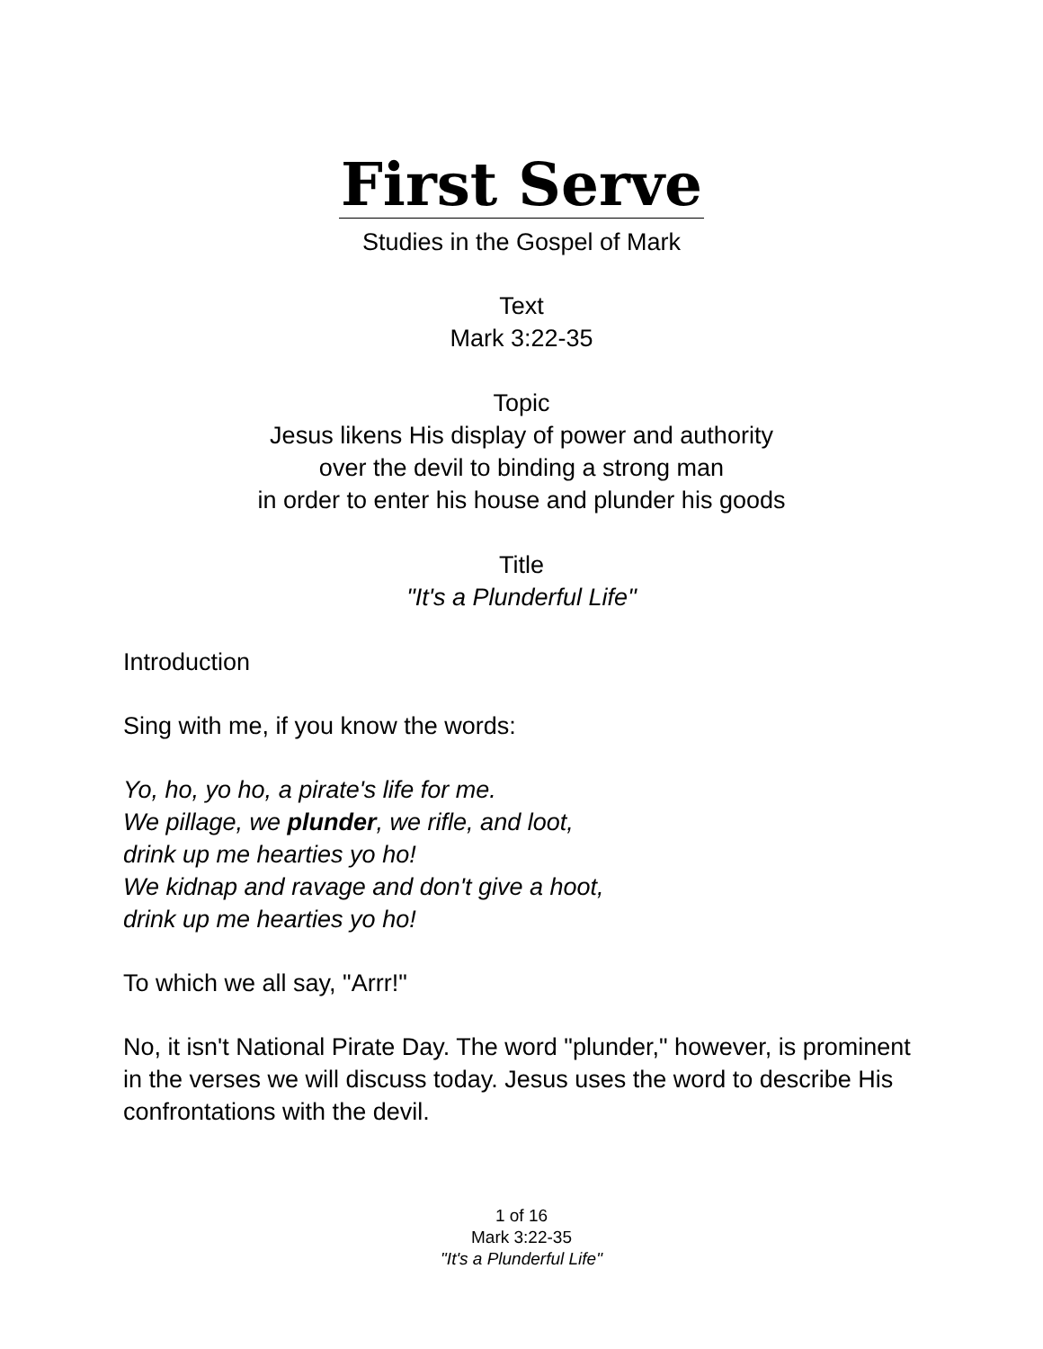First Serve
Studies in the Gospel of Mark
Text
Mark 3:22-35
Topic
Jesus likens His display of power and authority
over the devil to binding a strong man
in order to enter his house and plunder his goods
Title
"It's a Plunderful Life"
Introduction
Sing with me, if you know the words:
Yo, ho, yo ho, a pirate's life for me.
We pillage, we plunder, we rifle, and loot,
drink up me hearties yo ho!
We kidnap and ravage and don't give a hoot,
drink up me hearties yo ho!
To which we all say, "Arrr!"
No, it isn't National Pirate Day. The word "plunder," however, is prominent in the verses we will discuss today. Jesus uses the word to describe His confrontations with the devil.
1 of 16
Mark 3:22-35
"It's a Plunderful Life"